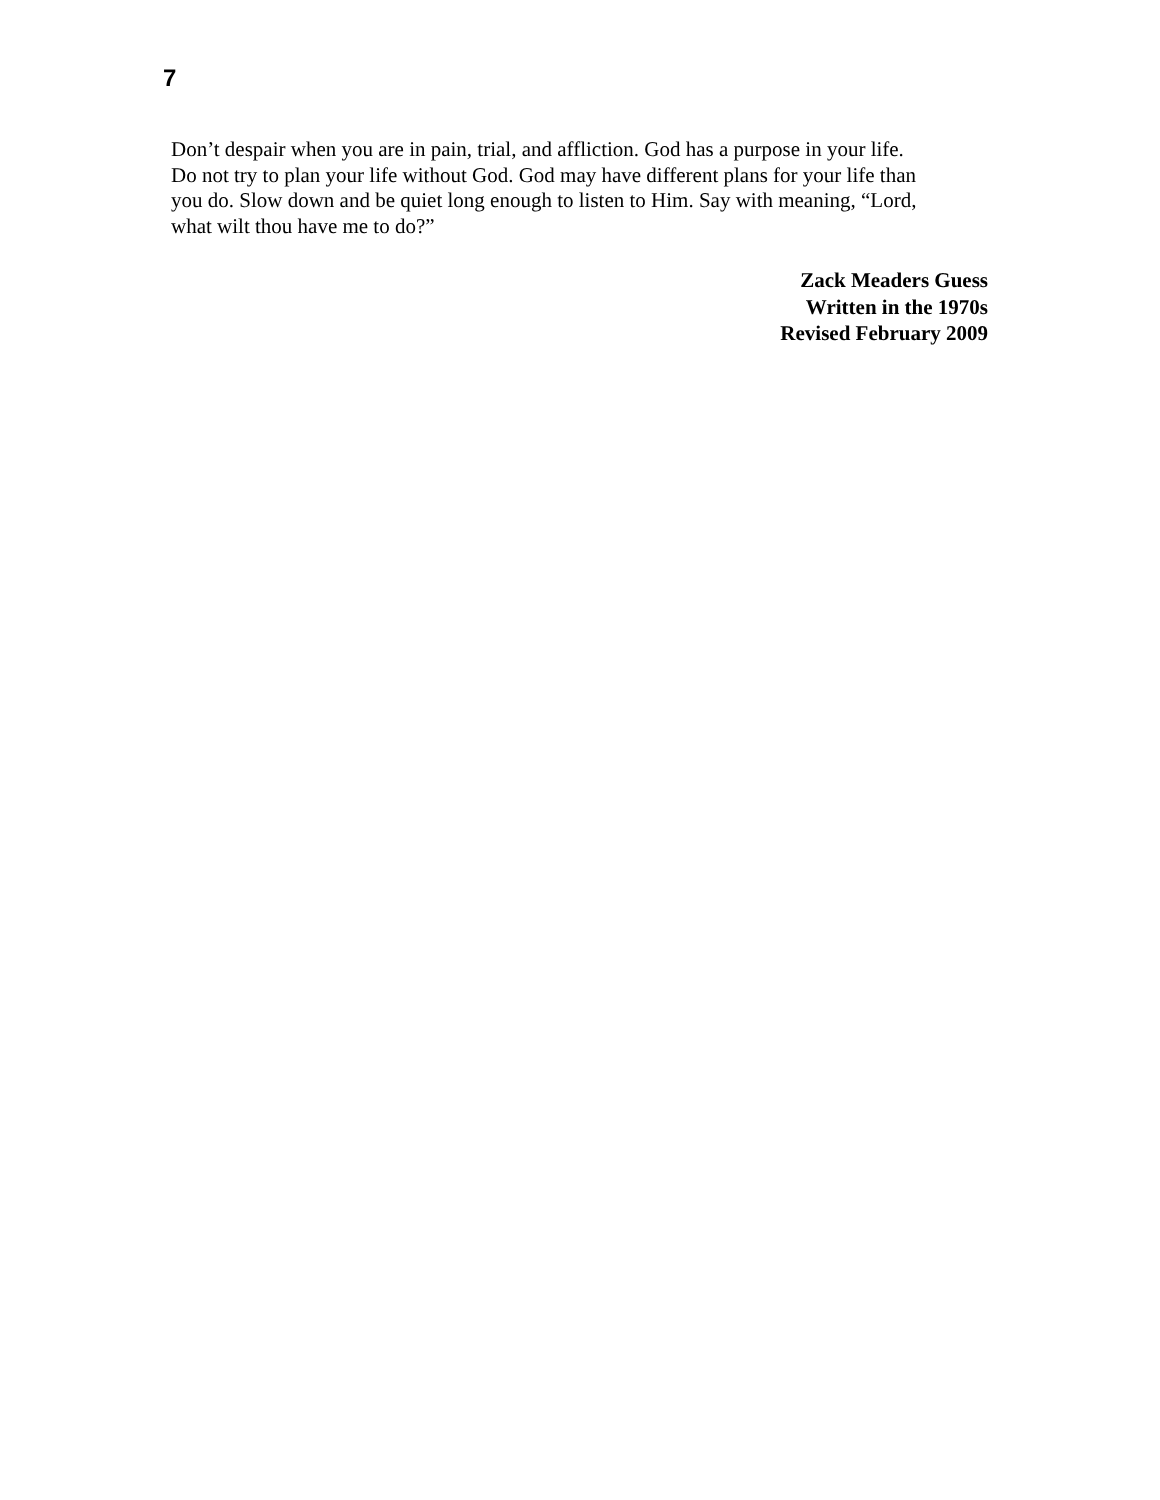7
Don’t despair when you are in pain, trial, and affliction. God has a purpose in your life.
Do not try to plan your life without God. God may have different plans for your life than
you do. Slow down and be quiet long enough to listen to Him. Say with meaning, “Lord,
what wilt thou have me to do?”
Zack Meaders Guess
Written in the 1970s
Revised February 2009